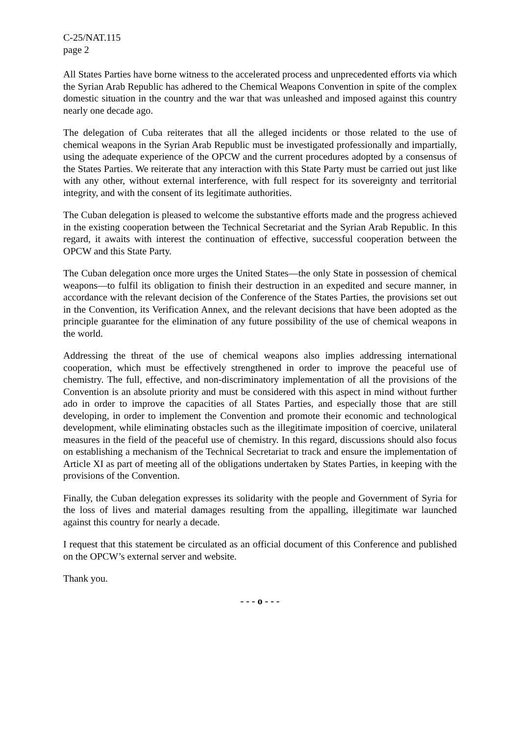C-25/NAT.115
page 2
All States Parties have borne witness to the accelerated process and unprecedented efforts via which the Syrian Arab Republic has adhered to the Chemical Weapons Convention in spite of the complex domestic situation in the country and the war that was unleashed and imposed against this country nearly one decade ago.
The delegation of Cuba reiterates that all the alleged incidents or those related to the use of chemical weapons in the Syrian Arab Republic must be investigated professionally and impartially, using the adequate experience of the OPCW and the current procedures adopted by a consensus of the States Parties. We reiterate that any interaction with this State Party must be carried out just like with any other, without external interference, with full respect for its sovereignty and territorial integrity, and with the consent of its legitimate authorities.
The Cuban delegation is pleased to welcome the substantive efforts made and the progress achieved in the existing cooperation between the Technical Secretariat and the Syrian Arab Republic. In this regard, it awaits with interest the continuation of effective, successful cooperation between the OPCW and this State Party.
The Cuban delegation once more urges the United States—the only State in possession of chemical weapons—to fulfil its obligation to finish their destruction in an expedited and secure manner, in accordance with the relevant decision of the Conference of the States Parties, the provisions set out in the Convention, its Verification Annex, and the relevant decisions that have been adopted as the principle guarantee for the elimination of any future possibility of the use of chemical weapons in the world.
Addressing the threat of the use of chemical weapons also implies addressing international cooperation, which must be effectively strengthened in order to improve the peaceful use of chemistry. The full, effective, and non-discriminatory implementation of all the provisions of the Convention is an absolute priority and must be considered with this aspect in mind without further ado in order to improve the capacities of all States Parties, and especially those that are still developing, in order to implement the Convention and promote their economic and technological development, while eliminating obstacles such as the illegitimate imposition of coercive, unilateral measures in the field of the peaceful use of chemistry. In this regard, discussions should also focus on establishing a mechanism of the Technical Secretariat to track and ensure the implementation of Article XI as part of meeting all of the obligations undertaken by States Parties, in keeping with the provisions of the Convention.
Finally, the Cuban delegation expresses its solidarity with the people and Government of Syria for the loss of lives and material damages resulting from the appalling, illegitimate war launched against this country for nearly a decade.
I request that this statement be circulated as an official document of this Conference and published on the OPCW’s external server and website.
Thank you.
- - - o - - -